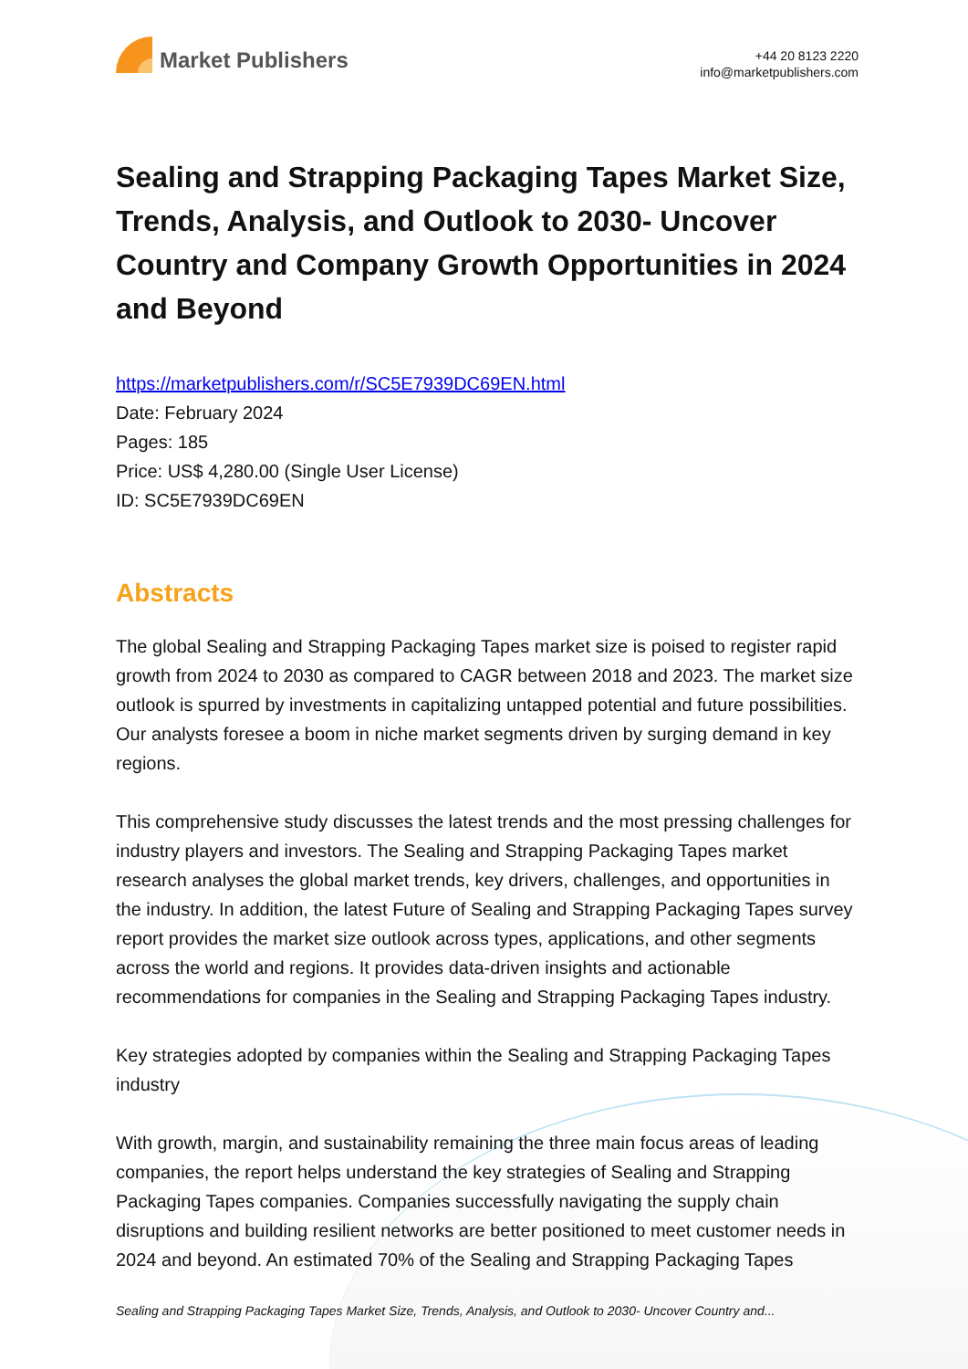Market Publishers
+44 20 8123 2220
info@marketpublishers.com
Sealing and Strapping Packaging Tapes Market Size, Trends, Analysis, and Outlook to 2030- Uncover Country and Company Growth Opportunities in 2024 and Beyond
https://marketpublishers.com/r/SC5E7939DC69EN.html
Date: February 2024
Pages: 185
Price: US$ 4,280.00 (Single User License)
ID: SC5E7939DC69EN
Abstracts
The global Sealing and Strapping Packaging Tapes market size is poised to register rapid growth from 2024 to 2030 as compared to CAGR between 2018 and 2023. The market size outlook is spurred by investments in capitalizing untapped potential and future possibilities. Our analysts foresee a boom in niche market segments driven by surging demand in key regions.
This comprehensive study discusses the latest trends and the most pressing challenges for industry players and investors. The Sealing and Strapping Packaging Tapes market research analyses the global market trends, key drivers, challenges, and opportunities in the industry. In addition, the latest Future of Sealing and Strapping Packaging Tapes survey report provides the market size outlook across types, applications, and other segments across the world and regions. It provides data-driven insights and actionable recommendations for companies in the Sealing and Strapping Packaging Tapes industry.
Key strategies adopted by companies within the Sealing and Strapping Packaging Tapes industry
With growth, margin, and sustainability remaining the three main focus areas of leading companies, the report helps understand the key strategies of Sealing and Strapping Packaging Tapes companies. Companies successfully navigating the supply chain disruptions and building resilient networks are better positioned to meet customer needs in 2024 and beyond. An estimated 70% of the Sealing and Strapping Packaging Tapes
Sealing and Strapping Packaging Tapes Market Size, Trends, Analysis, and Outlook to 2030- Uncover Country and...